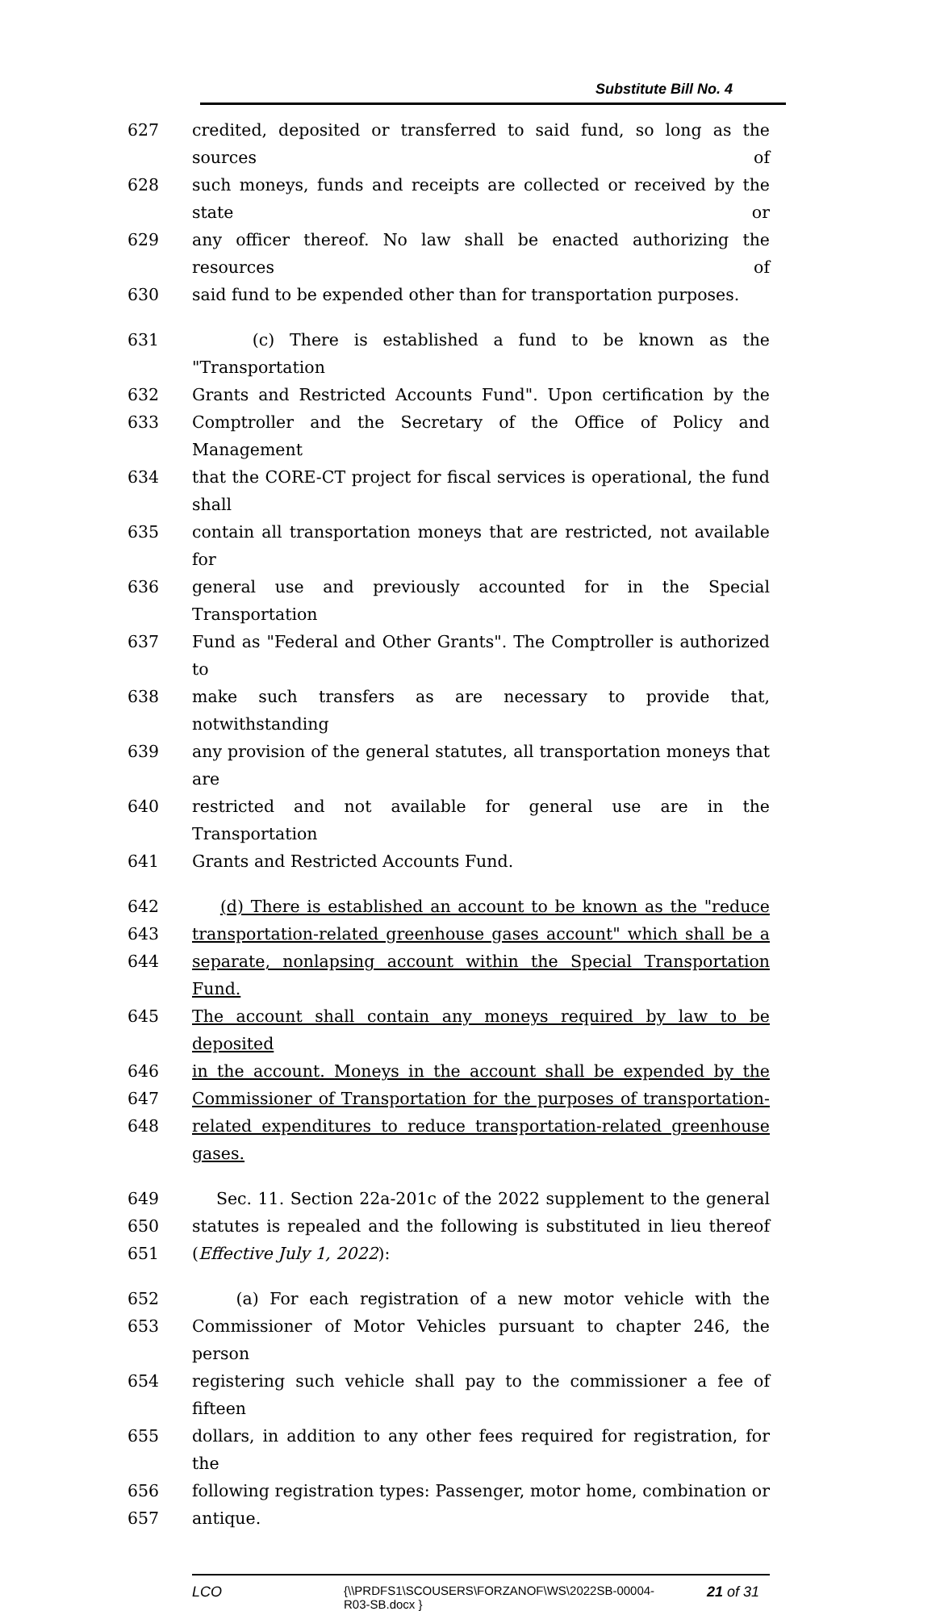Substitute Bill No. 4
627 credited, deposited or transferred to said fund, so long as the sources of
628 such moneys, funds and receipts are collected or received by the state or
629 any officer thereof. No law shall be enacted authorizing the resources of
630 said fund to be expended other than for transportation purposes.
631 (c) There is established a fund to be known as the "Transportation
632 Grants and Restricted Accounts Fund". Upon certification by the
633 Comptroller and the Secretary of the Office of Policy and Management
634 that the CORE-CT project for fiscal services is operational, the fund shall
635 contain all transportation moneys that are restricted, not available for
636 general use and previously accounted for in the Special Transportation
637 Fund as "Federal and Other Grants". The Comptroller is authorized to
638 make such transfers as are necessary to provide that, notwithstanding
639 any provision of the general statutes, all transportation moneys that are
640 restricted and not available for general use are in the Transportation
641 Grants and Restricted Accounts Fund.
642 (d) There is established an account to be known as the "reduce
643 transportation-related greenhouse gases account" which shall be a
644 separate, nonlapsing account within the Special Transportation Fund.
645 The account shall contain any moneys required by law to be deposited
646 in the account. Moneys in the account shall be expended by the
647 Commissioner of Transportation for the purposes of transportation-
648 related expenditures to reduce transportation-related greenhouse gases.
649 Sec. 11. Section 22a-201c of the 2022 supplement to the general
650 statutes is repealed and the following is substituted in lieu thereof
651 (Effective July 1, 2022):
652 (a) For each registration of a new motor vehicle with the
653 Commissioner of Motor Vehicles pursuant to chapter 246, the person
654 registering such vehicle shall pay to the commissioner a fee of fifteen
655 dollars, in addition to any other fees required for registration, for the
656 following registration types: Passenger, motor home, combination or
657 antique.
LCO
{\\PRDFS1\SCOUSERS\FORZANOF\WS\2022SB-00004-
R03-SB.docx }
21 of 31